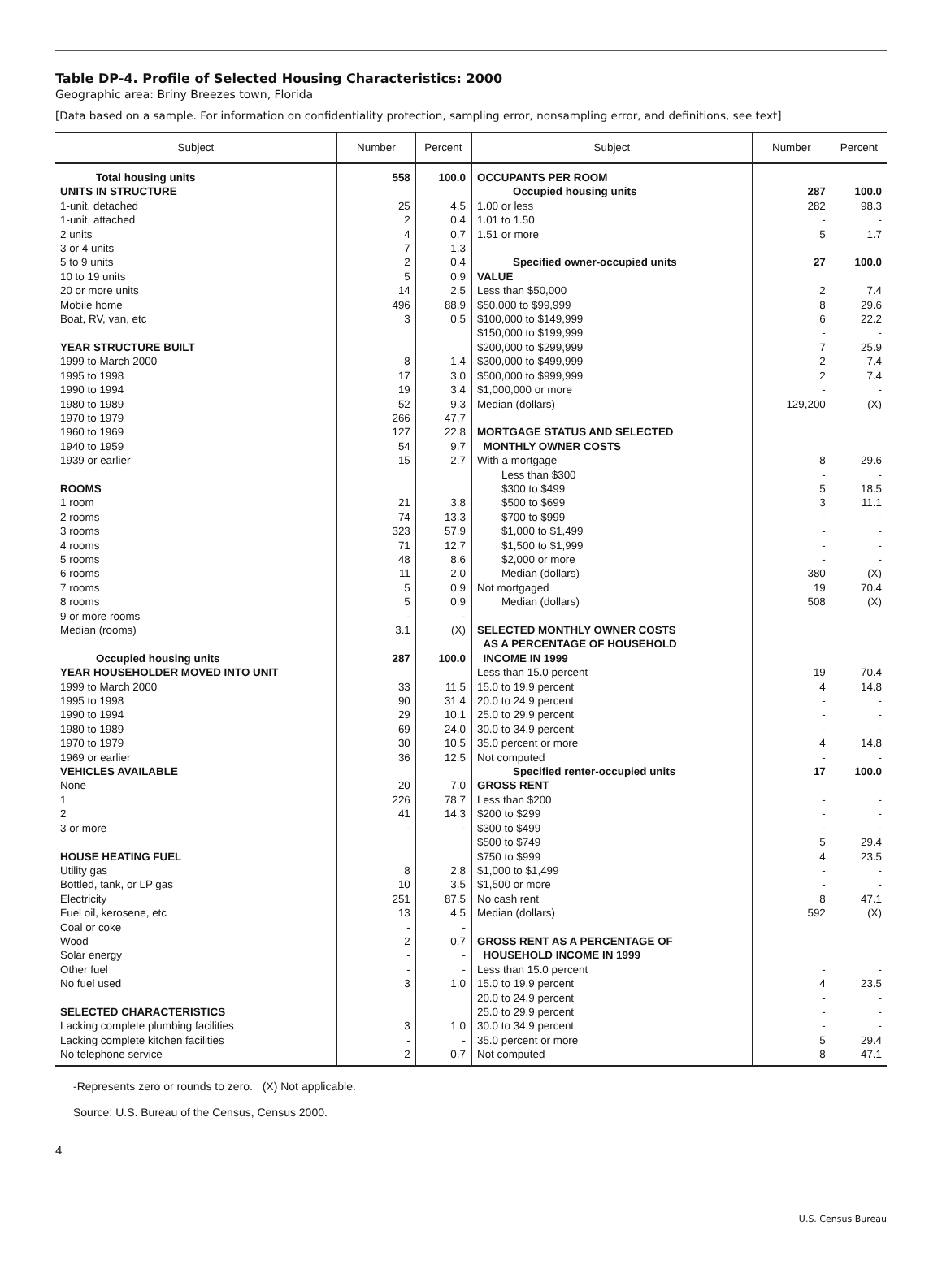Table DP-4. Profile of Selected Housing Characteristics: 2000
Geographic area: Briny Breezes town, Florida
[Data based on a sample. For information on confidentiality protection, sampling error, nonsampling error, and definitions, see text]
| Subject | Number | Percent | Subject | Number | Percent |
| --- | --- | --- | --- | --- | --- |
| Total housing units | 558 | 100.0 | OCCUPANTS PER ROOM | | |
| UNITS IN STRUCTURE | | | Occupied housing units | 287 | 100.0 |
| 1-unit, detached | 25 | 4.5 | 1.00 or less | 282 | 98.3 |
| 1-unit, attached | 2 | 0.4 | 1.01 to 1.50 | - | - |
| 2 units | 4 | 0.7 | 1.51 or more | 5 | 1.7 |
| 3 or 4 units | 7 | 1.3 | | | |
| 5 to 9 units | 2 | 0.4 | Specified owner-occupied units | 27 | 100.0 |
| 10 to 19 units | 5 | 0.9 | VALUE | | |
| 20 or more units | 14 | 2.5 | Less than $50,000 | 2 | 7.4 |
| Mobile home | 496 | 88.9 | $50,000 to $99,999 | 8 | 29.6 |
| Boat, RV, van, etc | 3 | 0.5 | $100,000 to $149,999 | 6 | 22.2 |
| | | | $150,000 to $199,999 | - | - |
| YEAR STRUCTURE BUILT | | | $200,000 to $299,999 | 7 | 25.9 |
| 1999 to March 2000 | 8 | 1.4 | $300,000 to $499,999 | 2 | 7.4 |
| 1995 to 1998 | 17 | 3.0 | $500,000 to $999,999 | 2 | 7.4 |
| 1990 to 1994 | 19 | 3.4 | $1,000,000 or more | - | - |
| 1980 to 1989 | 52 | 9.3 | Median (dollars) | 129,200 | (X) |
| 1970 to 1979 | 266 | 47.7 | | | |
| 1960 to 1969 | 127 | 22.8 | MORTGAGE STATUS AND SELECTED | | |
| 1940 to 1959 | 54 | 9.7 | MONTHLY OWNER COSTS | | |
| 1939 or earlier | 15 | 2.7 | With a mortgage | 8 | 29.6 |
| | | | Less than $300 | - | - |
| ROOMS | | | $300 to $499 | 5 | 18.5 |
| 1 room | 21 | 3.8 | $500 to $699 | 3 | 11.1 |
| 2 rooms | 74 | 13.3 | $700 to $999 | - | - |
| 3 rooms | 323 | 57.9 | $1,000 to $1,499 | - | - |
| 4 rooms | 71 | 12.7 | $1,500 to $1,999 | - | - |
| 5 rooms | 48 | 8.6 | $2,000 or more | - | - |
| 6 rooms | 11 | 2.0 | Median (dollars) | 380 | (X) |
| 7 rooms | 5 | 0.9 | Not mortgaged | 19 | 70.4 |
| 8 rooms | 5 | 0.9 | Median (dollars) | 508 | (X) |
| 9 or more rooms | - | - | | | |
| Median (rooms) | 3.1 | (X) | SELECTED MONTHLY OWNER COSTS | | |
| | | | AS A PERCENTAGE OF HOUSEHOLD | | |
| Occupied housing units | 287 | 100.0 | INCOME IN 1999 | | |
| YEAR HOUSEHOLDER MOVED INTO UNIT | | | Less than 15.0 percent | 19 | 70.4 |
| 1999 to March 2000 | 33 | 11.5 | 15.0 to 19.9 percent | 4 | 14.8 |
| 1995 to 1998 | 90 | 31.4 | 20.0 to 24.9 percent | - | - |
| 1990 to 1994 | 29 | 10.1 | 25.0 to 29.9 percent | - | - |
| 1980 to 1989 | 69 | 24.0 | 30.0 to 34.9 percent | - | - |
| 1970 to 1979 | 30 | 10.5 | 35.0 percent or more | 4 | 14.8 |
| 1969 or earlier | 36 | 12.5 | Not computed | - | - |
| VEHICLES AVAILABLE | | | Specified renter-occupied units | 17 | 100.0 |
| None | 20 | 7.0 | GROSS RENT | | |
| 1 | 226 | 78.7 | Less than $200 | - | - |
| 2 | 41 | 14.3 | $200 to $299 | - | - |
| 3 or more | - | - | $300 to $499 | - | - |
| | | | $500 to $749 | 5 | 29.4 |
| HOUSE HEATING FUEL | | | $750 to $999 | 4 | 23.5 |
| Utility gas | 8 | 2.8 | $1,000 to $1,499 | - | - |
| Bottled, tank, or LP gas | 10 | 3.5 | $1,500 or more | - | - |
| Electricity | 251 | 87.5 | No cash rent | 8 | 47.1 |
| Fuel oil, kerosene, etc | 13 | 4.5 | Median (dollars) | 592 | (X) |
| Coal or coke | - | - | | | |
| Wood | 2 | 0.7 | GROSS RENT AS A PERCENTAGE OF | | |
| Solar energy | - | - | HOUSEHOLD INCOME IN 1999 | | |
| Other fuel | - | - | Less than 15.0 percent | - | - |
| No fuel used | 3 | 1.0 | 15.0 to 19.9 percent | 4 | 23.5 |
| | | | 20.0 to 24.9 percent | - | - |
| SELECTED CHARACTERISTICS | | | 25.0 to 29.9 percent | - | - |
| Lacking complete plumbing facilities | 3 | 1.0 | 30.0 to 34.9 percent | - | - |
| Lacking complete kitchen facilities | - | - | 35.0 percent or more | 5 | 29.4 |
| No telephone service | 2 | 0.7 | Not computed | 8 | 47.1 |
-Represents zero or rounds to zero. (X) Not applicable.
Source: U.S. Bureau of the Census, Census 2000.
4
U.S. Census Bureau